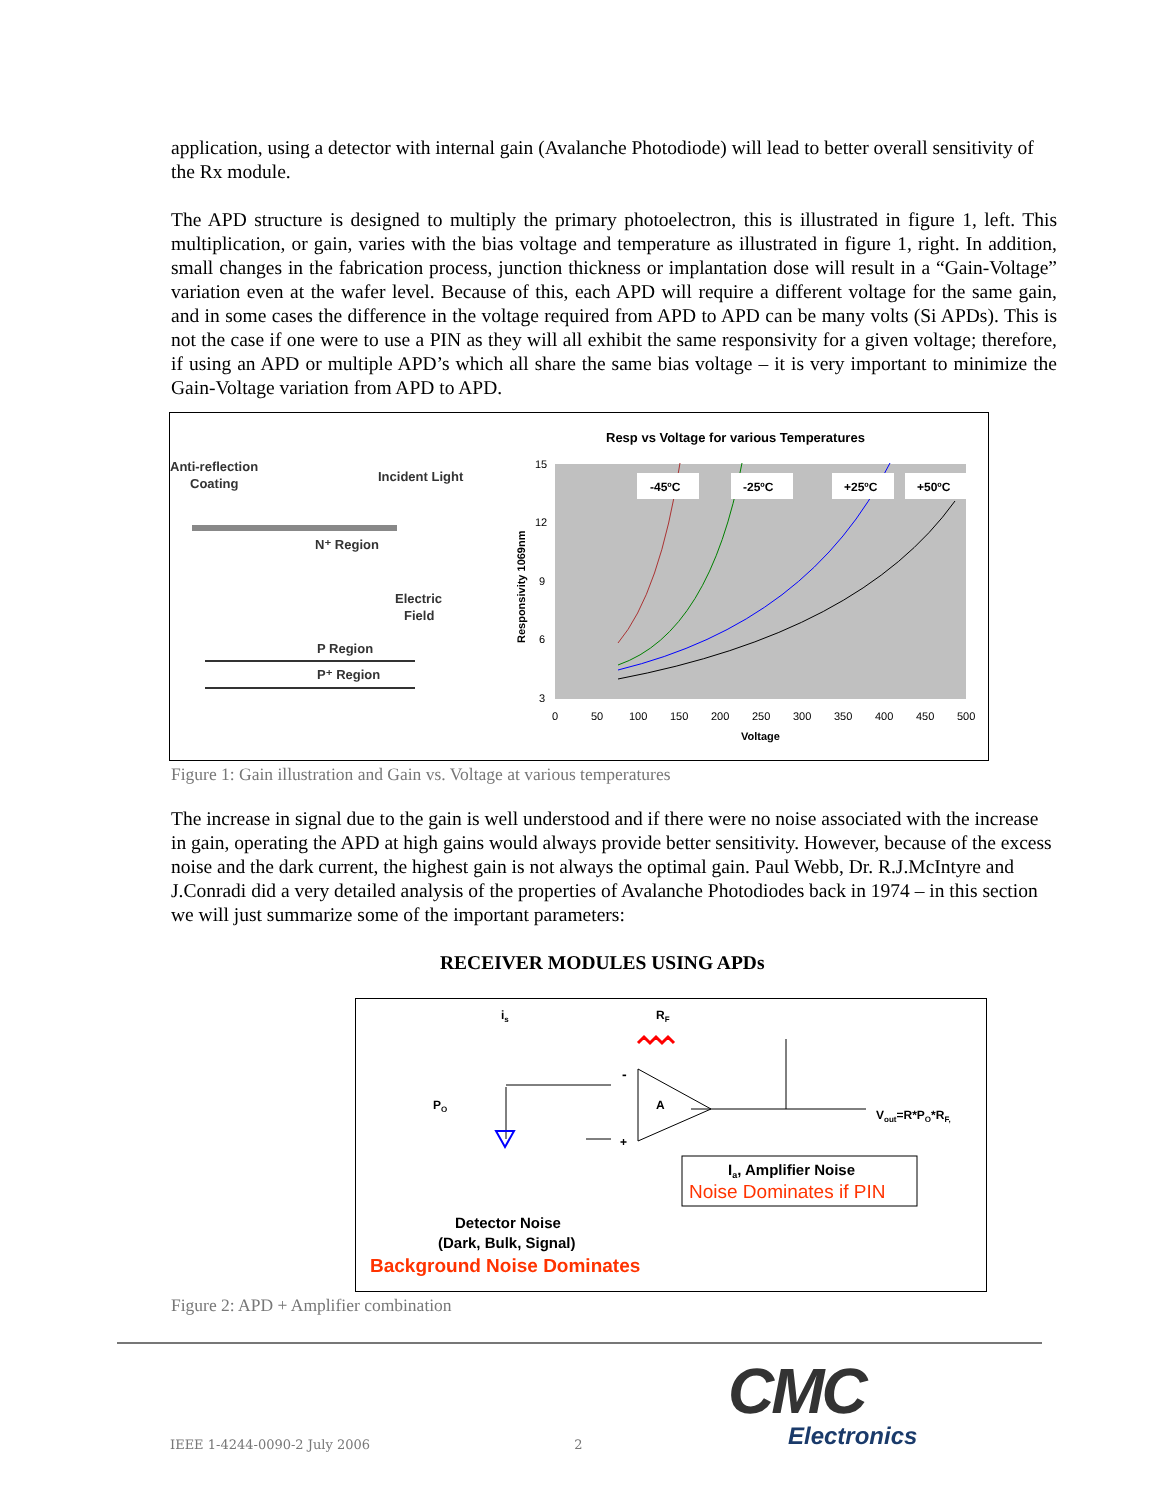application, using a detector with internal gain (Avalanche Photodiode) will lead to better overall sensitivity of the Rx module.
The APD structure is designed to multiply the primary photoelectron, this is illustrated in figure 1, left. This multiplication, or gain, varies with the bias voltage and temperature as illustrated in figure 1, right. In addition, small changes in the fabrication process, junction thickness or implantation dose will result in a “Gain-Voltage” variation even at the wafer level. Because of this, each APD will require a different voltage for the same gain, and in some cases the difference in the voltage required from APD to APD can be many volts (Si APDs). This is not the case if one were to use a PIN as they will all exhibit the same responsivity for a given voltage; therefore, if using an APD or multiple APD’s which all share the same bias voltage – it is very important to minimize the Gain-Voltage variation from APD to APD.
Anti-reflection
Coating
Incident Light
N⁺ Region
Electric
Field
P Region
P⁺ Region
Resp vs Voltage for various Temperatures
15
12
9
6
3
Responsivity 1069nm
0
50
100
150
200
250
300
350
400
450
500
Voltage
-45ºC
-25ºC
+25ºC
+50ºC
Figure 1: Gain illustration and Gain vs. Voltage at various temperatures
The increase in signal due to the gain is well understood and if there were no noise associated with the increase in gain, operating the APD at high gains would always provide better sensitivity. However, because of the excess noise and the dark current, the highest gain is not always the optimal gain. Paul Webb, Dr. R.J.McIntyre and J.Conradi did a very detailed analysis of the properties of Avalanche Photodiodes back in 1974 – in this section we will just summarize some of the important parameters:
RECEIVER MODULES USING APDs
is
RF
-
+
A
PO
Vout=R*PO*RF,
Ia, Amplifier Noise
Noise Dominates if PIN
Detector Noise
(Dark, Bulk, Signal)
Background Noise Dominates
Figure 2: APD + Amplifier combination
IEEE 1-4244-0090-2 July 2006 2
CMC
Electronics